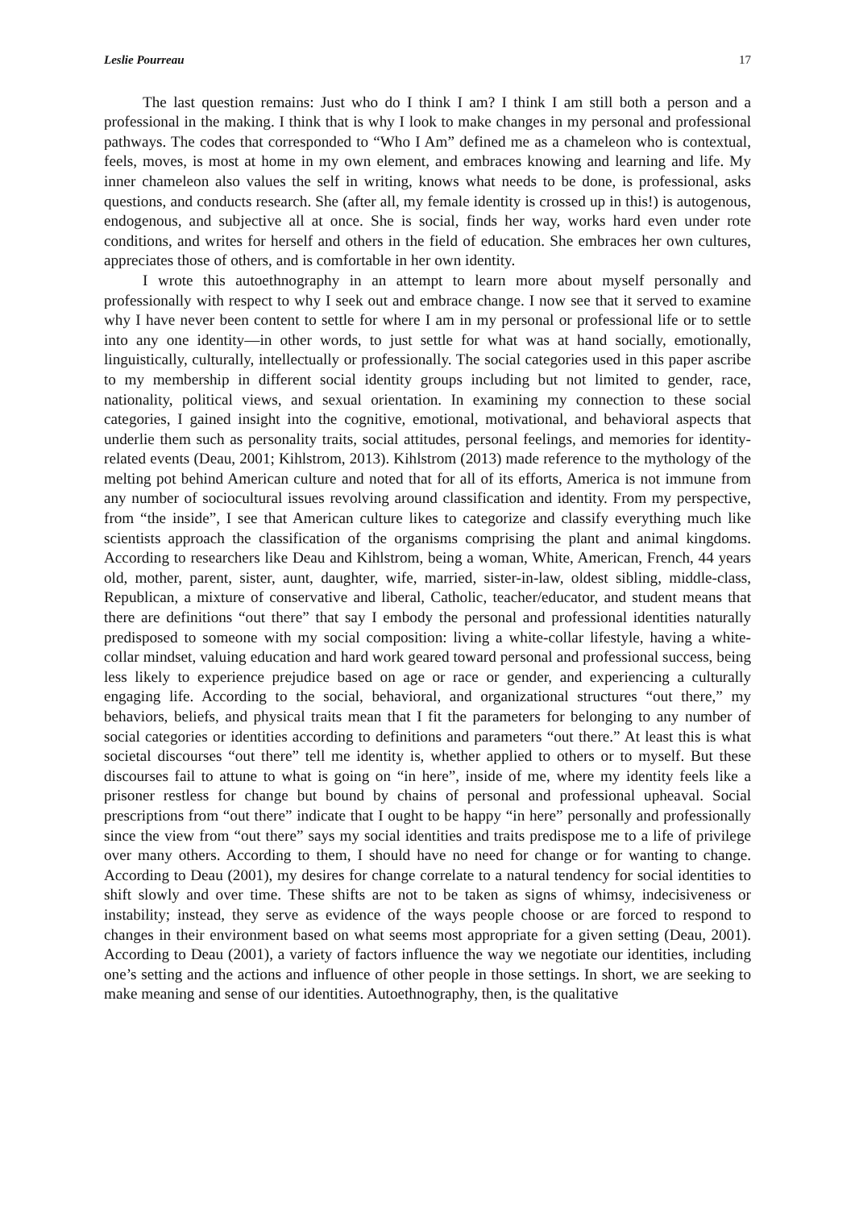Leslie Pourreau 17
The last question remains: Just who do I think I am? I think I am still both a person and a professional in the making. I think that is why I look to make changes in my personal and professional pathways. The codes that corresponded to “Who I Am” defined me as a chameleon who is contextual, feels, moves, is most at home in my own element, and embraces knowing and learning and life. My inner chameleon also values the self in writing, knows what needs to be done, is professional, asks questions, and conducts research. She (after all, my female identity is crossed up in this!) is autogenous, endogenous, and subjective all at once. She is social, finds her way, works hard even under rote conditions, and writes for herself and others in the field of education. She embraces her own cultures, appreciates those of others, and is comfortable in her own identity.
I wrote this autoethnography in an attempt to learn more about myself personally and professionally with respect to why I seek out and embrace change. I now see that it served to examine why I have never been content to settle for where I am in my personal or professional life or to settle into any one identity—in other words, to just settle for what was at hand socially, emotionally, linguistically, culturally, intellectually or professionally. The social categories used in this paper ascribe to my membership in different social identity groups including but not limited to gender, race, nationality, political views, and sexual orientation. In examining my connection to these social categories, I gained insight into the cognitive, emotional, motivational, and behavioral aspects that underlie them such as personality traits, social attitudes, personal feelings, and memories for identity-related events (Deau, 2001; Kihlstrom, 2013). Kihlstrom (2013) made reference to the mythology of the melting pot behind American culture and noted that for all of its efforts, America is not immune from any number of sociocultural issues revolving around classification and identity. From my perspective, from “the inside”, I see that American culture likes to categorize and classify everything much like scientists approach the classification of the organisms comprising the plant and animal kingdoms. According to researchers like Deau and Kihlstrom, being a woman, White, American, French, 44 years old, mother, parent, sister, aunt, daughter, wife, married, sister-in-law, oldest sibling, middle-class, Republican, a mixture of conservative and liberal, Catholic, teacher/educator, and student means that there are definitions “out there” that say I embody the personal and professional identities naturally predisposed to someone with my social composition: living a white-collar lifestyle, having a white-collar mindset, valuing education and hard work geared toward personal and professional success, being less likely to experience prejudice based on age or race or gender, and experiencing a culturally engaging life. According to the social, behavioral, and organizational structures “out there,” my behaviors, beliefs, and physical traits mean that I fit the parameters for belonging to any number of social categories or identities according to definitions and parameters “out there.” At least this is what societal discourses “out there” tell me identity is, whether applied to others or to myself. But these discourses fail to attune to what is going on “in here”, inside of me, where my identity feels like a prisoner restless for change but bound by chains of personal and professional upheaval. Social prescriptions from “out there” indicate that I ought to be happy “in here” personally and professionally since the view from “out there” says my social identities and traits predispose me to a life of privilege over many others. According to them, I should have no need for change or for wanting to change. According to Deau (2001), my desires for change correlate to a natural tendency for social identities to shift slowly and over time. These shifts are not to be taken as signs of whimsy, indecisiveness or instability; instead, they serve as evidence of the ways people choose or are forced to respond to changes in their environment based on what seems most appropriate for a given setting (Deau, 2001). According to Deau (2001), a variety of factors influence the way we negotiate our identities, including one’s setting and the actions and influence of other people in those settings. In short, we are seeking to make meaning and sense of our identities. Autoethnography, then, is the qualitative